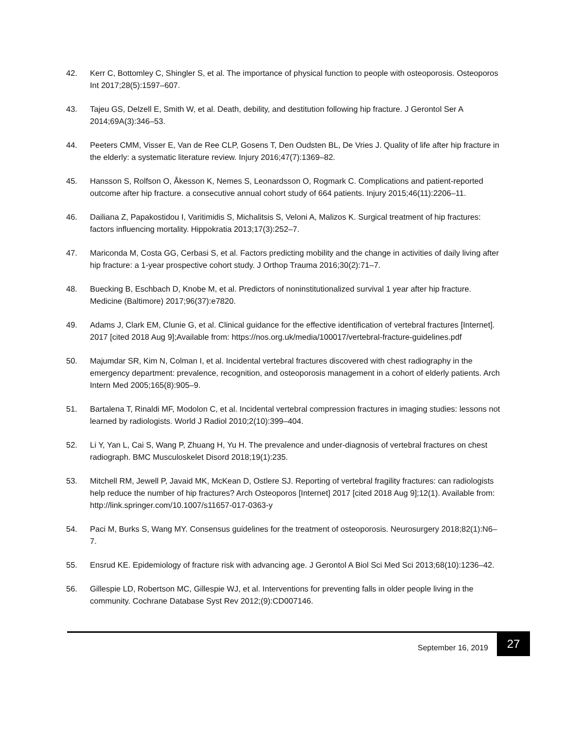42. Kerr C, Bottomley C, Shingler S, et al. The importance of physical function to people with osteoporosis. Osteoporos Int 2017;28(5):1597–607.
43. Tajeu GS, Delzell E, Smith W, et al. Death, debility, and destitution following hip fracture. J Gerontol Ser A 2014;69A(3):346–53.
44. Peeters CMM, Visser E, Van de Ree CLP, Gosens T, Den Oudsten BL, De Vries J. Quality of life after hip fracture in the elderly: a systematic literature review. Injury 2016;47(7):1369–82.
45. Hansson S, Rolfson O, Åkesson K, Nemes S, Leonardsson O, Rogmark C. Complications and patient-reported outcome after hip fracture. a consecutive annual cohort study of 664 patients. Injury 2015;46(11):2206–11.
46. Dailiana Z, Papakostidou I, Varitimidis S, Michalitsis S, Veloni A, Malizos K. Surgical treatment of hip fractures: factors influencing mortality. Hippokratia 2013;17(3):252–7.
47. Mariconda M, Costa GG, Cerbasi S, et al. Factors predicting mobility and the change in activities of daily living after hip fracture: a 1-year prospective cohort study. J Orthop Trauma 2016;30(2):71–7.
48. Buecking B, Eschbach D, Knobe M, et al. Predictors of noninstitutionalized survival 1 year after hip fracture. Medicine (Baltimore) 2017;96(37):e7820.
49. Adams J, Clark EM, Clunie G, et al. Clinical guidance for the effective identification of vertebral fractures [Internet]. 2017 [cited 2018 Aug 9];Available from: https://nos.org.uk/media/100017/vertebral-fracture-guidelines.pdf
50. Majumdar SR, Kim N, Colman I, et al. Incidental vertebral fractures discovered with chest radiography in the emergency department: prevalence, recognition, and osteoporosis management in a cohort of elderly patients. Arch Intern Med 2005;165(8):905–9.
51. Bartalena T, Rinaldi MF, Modolon C, et al. Incidental vertebral compression fractures in imaging studies: lessons not learned by radiologists. World J Radiol 2010;2(10):399–404.
52. Li Y, Yan L, Cai S, Wang P, Zhuang H, Yu H. The prevalence and under-diagnosis of vertebral fractures on chest radiograph. BMC Musculoskelet Disord 2018;19(1):235.
53. Mitchell RM, Jewell P, Javaid MK, McKean D, Ostlere SJ. Reporting of vertebral fragility fractures: can radiologists help reduce the number of hip fractures? Arch Osteoporos [Internet] 2017 [cited 2018 Aug 9];12(1). Available from: http://link.springer.com/10.1007/s11657-017-0363-y
54. Paci M, Burks S, Wang MY. Consensus guidelines for the treatment of osteoporosis. Neurosurgery 2018;82(1):N6–7.
55. Ensrud KE. Epidemiology of fracture risk with advancing age. J Gerontol A Biol Sci Med Sci 2013;68(10):1236–42.
56. Gillespie LD, Robertson MC, Gillespie WJ, et al. Interventions for preventing falls in older people living in the community. Cochrane Database Syst Rev 2012;(9):CD007146.
September 16, 2019 27